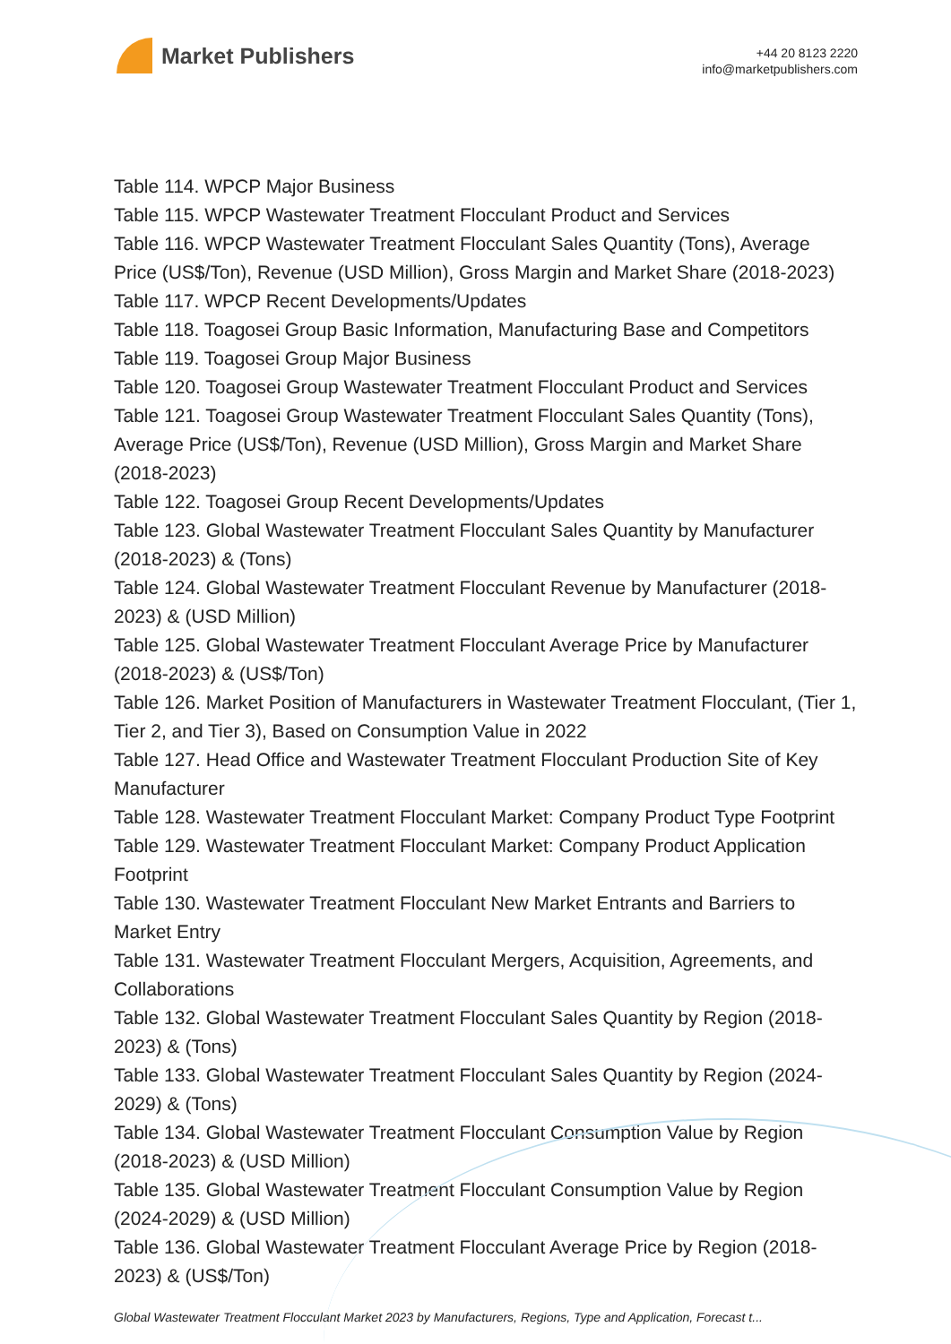Market Publishers
+44 20 8123 2220
info@marketpublishers.com
Table 114. WPCP Major Business
Table 115. WPCP Wastewater Treatment Flocculant Product and Services
Table 116. WPCP Wastewater Treatment Flocculant Sales Quantity (Tons), Average Price (US$/Ton), Revenue (USD Million), Gross Margin and Market Share (2018-2023)
Table 117. WPCP Recent Developments/Updates
Table 118. Toagosei Group Basic Information, Manufacturing Base and Competitors
Table 119. Toagosei Group Major Business
Table 120. Toagosei Group Wastewater Treatment Flocculant Product and Services
Table 121. Toagosei Group Wastewater Treatment Flocculant Sales Quantity (Tons), Average Price (US$/Ton), Revenue (USD Million), Gross Margin and Market Share (2018-2023)
Table 122. Toagosei Group Recent Developments/Updates
Table 123. Global Wastewater Treatment Flocculant Sales Quantity by Manufacturer (2018-2023) & (Tons)
Table 124. Global Wastewater Treatment Flocculant Revenue by Manufacturer (2018-2023) & (USD Million)
Table 125. Global Wastewater Treatment Flocculant Average Price by Manufacturer (2018-2023) & (US$/Ton)
Table 126. Market Position of Manufacturers in Wastewater Treatment Flocculant, (Tier 1, Tier 2, and Tier 3), Based on Consumption Value in 2022
Table 127. Head Office and Wastewater Treatment Flocculant Production Site of Key Manufacturer
Table 128. Wastewater Treatment Flocculant Market: Company Product Type Footprint
Table 129. Wastewater Treatment Flocculant Market: Company Product Application Footprint
Table 130. Wastewater Treatment Flocculant New Market Entrants and Barriers to Market Entry
Table 131. Wastewater Treatment Flocculant Mergers, Acquisition, Agreements, and Collaborations
Table 132. Global Wastewater Treatment Flocculant Sales Quantity by Region (2018-2023) & (Tons)
Table 133. Global Wastewater Treatment Flocculant Sales Quantity by Region (2024-2029) & (Tons)
Table 134. Global Wastewater Treatment Flocculant Consumption Value by Region (2018-2023) & (USD Million)
Table 135. Global Wastewater Treatment Flocculant Consumption Value by Region (2024-2029) & (USD Million)
Table 136. Global Wastewater Treatment Flocculant Average Price by Region (2018-2023) & (US$/Ton)
Global Wastewater Treatment Flocculant Market 2023 by Manufacturers, Regions, Type and Application, Forecast t...